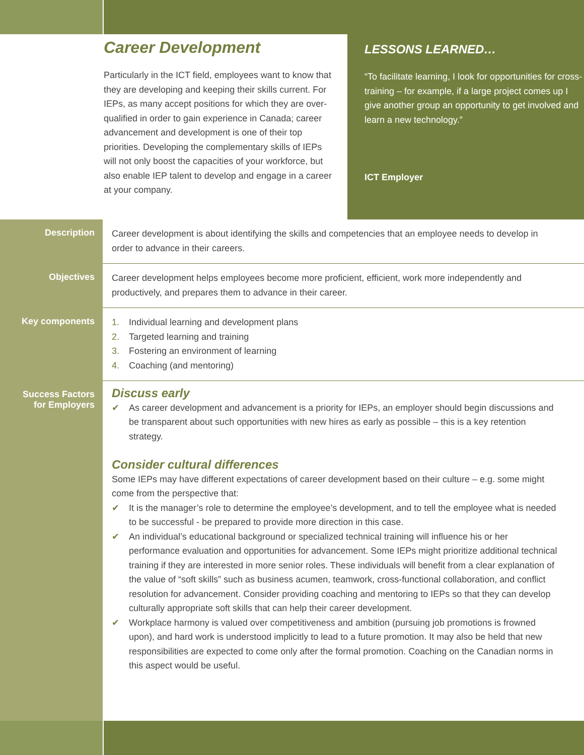Career Development
Particularly in the ICT field, employees want to know that they are developing and keeping their skills current. For IEPs, as many accept positions for which they are over-qualified in order to gain experience in Canada; career advancement and development is one of their top priorities. Developing the complementary skills of IEPs will not only boost the capacities of your workforce, but also enable IEP talent to develop and engage in a career at your company.
LESSONS LEARNED…
“To facilitate learning, I look for opportunities for cross-training – for example, if a large project comes up I give another group an opportunity to get involved and learn a new technology.”
ICT Employer
| Description | Career development is about identifying the skills and competencies that an employee needs to develop in order to advance in their careers. |
| Objectives | Career development helps employees become more proficient, efficient, work more independently and productively, and prepares them to advance in their career. |
| Key components | 1. Individual learning and development plans 2. Targeted learning and training 3. Fostering an environment of learning 4. Coaching (and mentoring) |
| Success Factors for Employers | Discuss early ✔ As career development and advancement is a priority for IEPs, an employer should begin discussions and be transparent about such opportunities with new hires as early as possible – this is a key retention strategy. Consider cultural differences Some IEPs may have different expectations of career development based on their culture – e.g. some might come from the perspective that: ✔ It is the manager’s role to determine the employee’s development, and to tell the employee what is needed to be successful - be prepared to provide more direction in this case. ✔ An individual’s educational background or specialized technical training will influence his or her performance evaluation and opportunities for advancement. Some IEPs might prioritize additional technical training if they are interested in more senior roles. These individuals will benefit from a clear explanation of the value of “soft skills” such as business acumen, teamwork, cross-functional collaboration, and conflict resolution for advancement. Consider providing coaching and mentoring to IEPs so that they can develop culturally appropriate soft skills that can help their career development. ✔ Workplace harmony is valued over competitiveness and ambition (pursuing job promotions is frowned upon), and hard work is understood implicitly to lead to a future promotion. It may also be held that new responsibilities are expected to come only after the formal promotion. Coaching on the Canadian norms in this aspect would be useful. |